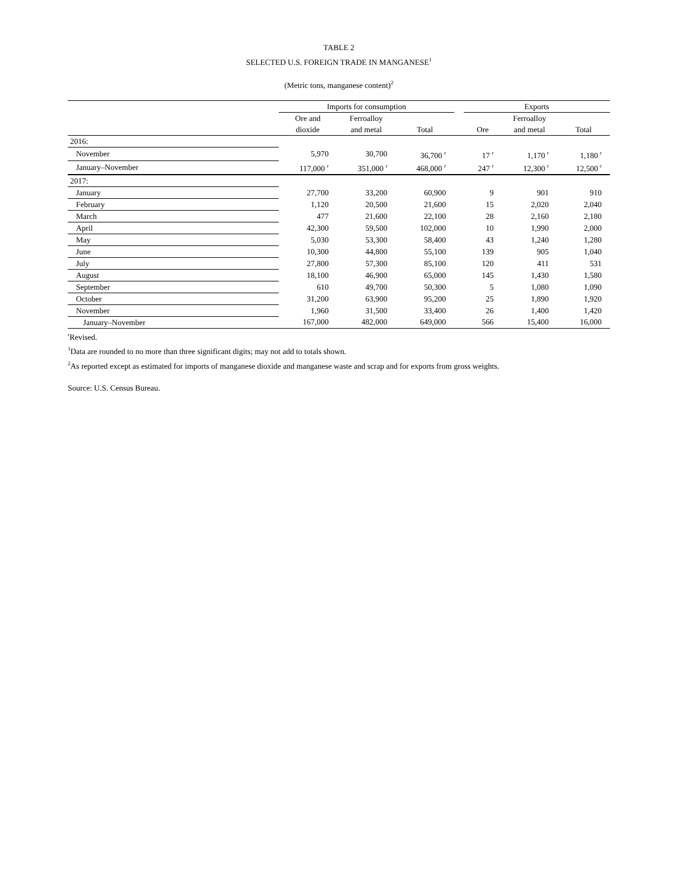TABLE 2
SELECTED U.S. FOREIGN TRADE IN MANGANESE<sup>1</sup>
(Metric tons, manganese content)<sup>2</sup>
| | Imports for consumption | | | | Exports | | |
| --- | --- | --- | --- | --- | --- | --- | --- |
| | Ore and | Ferroalloy | | | | Ferroalloy | |
| | dioxide | and metal | Total | | Ore | and metal | Total |
| 2016: | | | | | | | |
| November | 5,970 | 30,700 | 36,700 <sup>r</sup> | | 17 <sup>r</sup> | 1,170 <sup>r</sup> | 1,180 <sup>r</sup> |
| January–November | 117,000 <sup>r</sup> | 351,000 <sup>r</sup> | 468,000 <sup>r</sup> | | 247 <sup>r</sup> | 12,300 <sup>r</sup> | 12,500 <sup>r</sup> |
| 2017: | | | | | | | |
| January | 27,700 | 33,200 | 60,900 | | 9 | 901 | 910 |
| February | 1,120 | 20,500 | 21,600 | | 15 | 2,020 | 2,040 |
| March | 477 | 21,600 | 22,100 | | 28 | 2,160 | 2,180 |
| April | 42,300 | 59,500 | 102,000 | | 10 | 1,990 | 2,000 |
| May | 5,030 | 53,300 | 58,400 | | 43 | 1,240 | 1,280 |
| June | 10,300 | 44,800 | 55,100 | | 139 | 905 | 1,040 |
| July | 27,800 | 57,300 | 85,100 | | 120 | 411 | 531 |
| August | 18,100 | 46,900 | 65,000 | | 145 | 1,430 | 1,580 |
| September | 610 | 49,700 | 50,300 | | 5 | 1,080 | 1,090 |
| October | 31,200 | 63,900 | 95,200 | | 25 | 1,890 | 1,920 |
| November | 1,960 | 31,500 | 33,400 | | 26 | 1,400 | 1,420 |
| January–November | 167,000 | 482,000 | 649,000 | | 566 | 15,400 | 16,000 |
<sup>r</sup> Revised.
<sup>1</sup> Data are rounded to no more than three significant digits; may not add to totals shown.
<sup>2</sup> As reported except as estimated for imports of manganese dioxide and manganese waste and scrap and for exports from gross weights.
Source: U.S. Census Bureau.